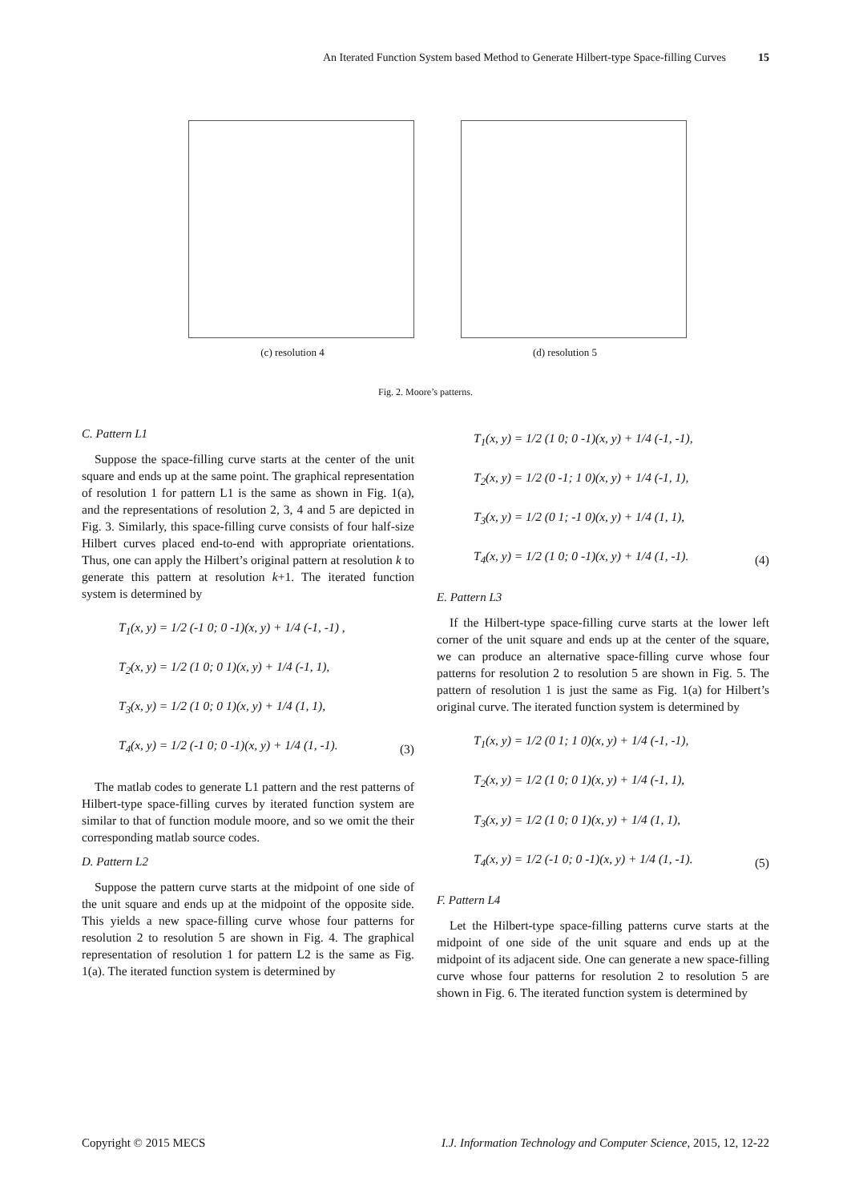An Iterated Function System based Method to Generate Hilbert-type Space-filling Curves 15
(c) resolution 4 (d) resolution 5
Fig. 2. Moore’s patterns.
C. Pattern L1
Suppose the space-filling curve starts at the center of the unit square and ends up at the same point. The graphical representation of resolution 1 for pattern L1 is the same as shown in Fig. 1(a), and the representations of resolution 2, 3, 4 and 5 are depicted in Fig. 3. Similarly, this space-filling curve consists of four half-size Hilbert curves placed end-to-end with appropriate orientations. Thus, one can apply the Hilbert’s original pattern at resolution k to generate this pattern at resolution k+1. The iterated function system is determined by
T<sub>1</sub>(x, y) = 1/2 (-1 0; 0 -1)(x, y) + 1/4 (-1, -1) ,
T<sub>2</sub>(x, y) = 1/2 (1 0; 0 1)(x, y) + 1/4 (-1, 1),
T<sub>3</sub>(x, y) = 1/2 (1 0; 0 1)(x, y) + 1/4 (1, 1),
T<sub>4</sub>(x, y) = 1/2 (-1 0; 0 -1)(x, y) + 1/4 (1, -1).
(3)
The matlab codes to generate L1 pattern and the rest patterns of Hilbert-type space-filling curves by iterated function system are similar to that of function module moore, and so we omit the their corresponding matlab source codes.
D. Pattern L2
Suppose the pattern curve starts at the midpoint of one side of the unit square and ends up at the midpoint of the opposite side. This yields a new space-filling curve whose four patterns for resolution 2 to resolution 5 are shown in Fig. 4. The graphical representation of resolution 1 for pattern L2 is the same as Fig. 1(a). The iterated function system is determined by
T<sub>1</sub>(x, y) = 1/2 (1 0; 0 -1)(x, y) + 1/4 (-1, -1),
T<sub>2</sub>(x, y) = 1/2 (0 -1; 1 0)(x, y) + 1/4 (-1, 1),
T<sub>3</sub>(x, y) = 1/2 (0 1; -1 0)(x, y) + 1/4 (1, 1),
T<sub>4</sub>(x, y) = 1/2 (1 0; 0 -1)(x, y) + 1/4 (1, -1).
(4)
E. Pattern L3
If the Hilbert-type space-filling curve starts at the lower left corner of the unit square and ends up at the center of the square, we can produce an alternative space-filling curve whose four patterns for resolution 2 to resolution 5 are shown in Fig. 5. The pattern of resolution 1 is just the same as Fig. 1(a) for Hilbert’s original curve. The iterated function system is determined by
T<sub>1</sub>(x, y) = 1/2 (0 1; 1 0)(x, y) + 1/4 (-1, -1),
T<sub>2</sub>(x, y) = 1/2 (1 0; 0 1)(x, y) + 1/4 (-1, 1),
T<sub>3</sub>(x, y) = 1/2 (1 0; 0 1)(x, y) + 1/4 (1, 1),
T<sub>4</sub>(x, y) = 1/2 (-1 0; 0 -1)(x, y) + 1/4 (1, -1).
(5)
F. Pattern L4
Let the Hilbert-type space-filling patterns curve starts at the midpoint of one side of the unit square and ends up at the midpoint of its adjacent side. One can generate a new space-filling curve whose four patterns for resolution 2 to resolution 5 are shown in Fig. 6. The iterated function system is determined by
Copyright © 2015 MECS I.J. Information Technology and Computer Science, 2015, 12, 12-22